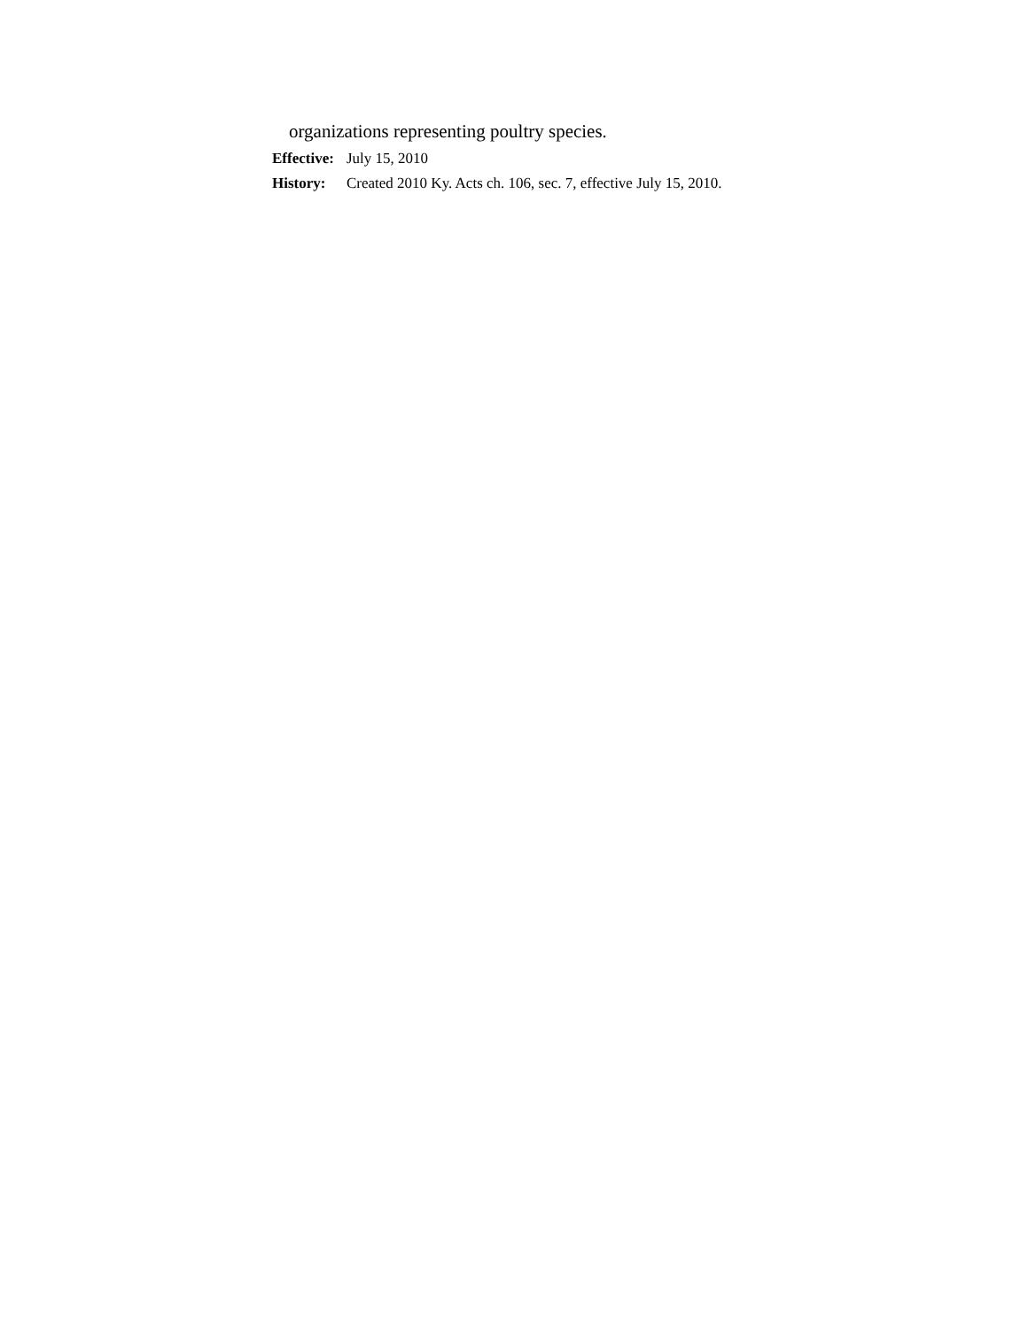organizations representing poultry species.
Effective: July 15, 2010
History: Created 2010 Ky. Acts ch. 106, sec. 7, effective July 15, 2010.